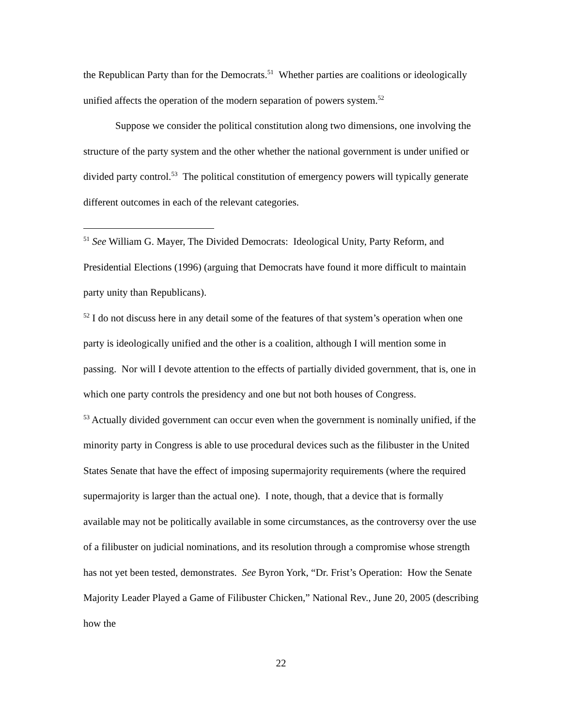the Republican Party than for the Democrats.<sup>51</sup> Whether parties are coalitions or ideologically unified affects the operation of the modern separation of powers system.<sup>52</sup>
Suppose we consider the political constitution along two dimensions, one involving the structure of the party system and the other whether the national government is under unified or divided party control.<sup>53</sup> The political constitution of emergency powers will typically generate different outcomes in each of the relevant categories.
<sup>51</sup> See William G. Mayer, The Divided Democrats: Ideological Unity, Party Reform, and Presidential Elections (1996) (arguing that Democrats have found it more difficult to maintain party unity than Republicans).
<sup>52</sup> I do not discuss here in any detail some of the features of that system’s operation when one party is ideologically unified and the other is a coalition, although I will mention some in passing. Nor will I devote attention to the effects of partially divided government, that is, one in which one party controls the presidency and one but not both houses of Congress.
<sup>53</sup> Actually divided government can occur even when the government is nominally unified, if the minority party in Congress is able to use procedural devices such as the filibuster in the United States Senate that have the effect of imposing supermajority requirements (where the required supermajority is larger than the actual one). I note, though, that a device that is formally available may not be politically available in some circumstances, as the controversy over the use of a filibuster on judicial nominations, and its resolution through a compromise whose strength has not yet been tested, demonstrates. See Byron York, “Dr. Frist’s Operation: How the Senate Majority Leader Played a Game of Filibuster Chicken,” National Rev., June 20, 2005 (describing how the
22